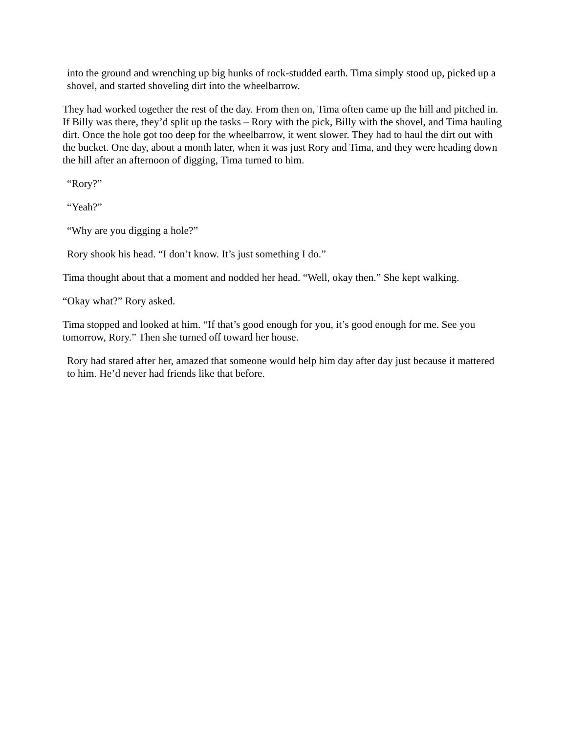into the ground and wrenching up big hunks of rock-studded earth. Tima simply stood up, picked up a shovel, and started shoveling dirt into the wheelbarrow.
They had worked together the rest of the day. From then on, Tima often came up the hill and pitched in. If Billy was there, they’d split up the tasks – Rory with the pick, Billy with the shovel, and Tima hauling dirt. Once the hole got too deep for the wheelbarrow, it went slower. They had to haul the dirt out with the bucket. One day, about a month later, when it was just Rory and Tima, and they were heading down the hill after an afternoon of digging, Tima turned to him.
“Rory?”
“Yeah?”
“Why are you digging a hole?”
Rory shook his head. “I don’t know. It’s just something I do.”
Tima thought about that a moment and nodded her head. “Well, okay then.” She kept walking.
“Okay what?” Rory asked.
Tima stopped and looked at him. “If that’s good enough for you, it’s good enough for me. See you tomorrow, Rory.” Then she turned off toward her house.
Rory had stared after her, amazed that someone would help him day after day just because it mattered to him. He’d never had friends like that before.